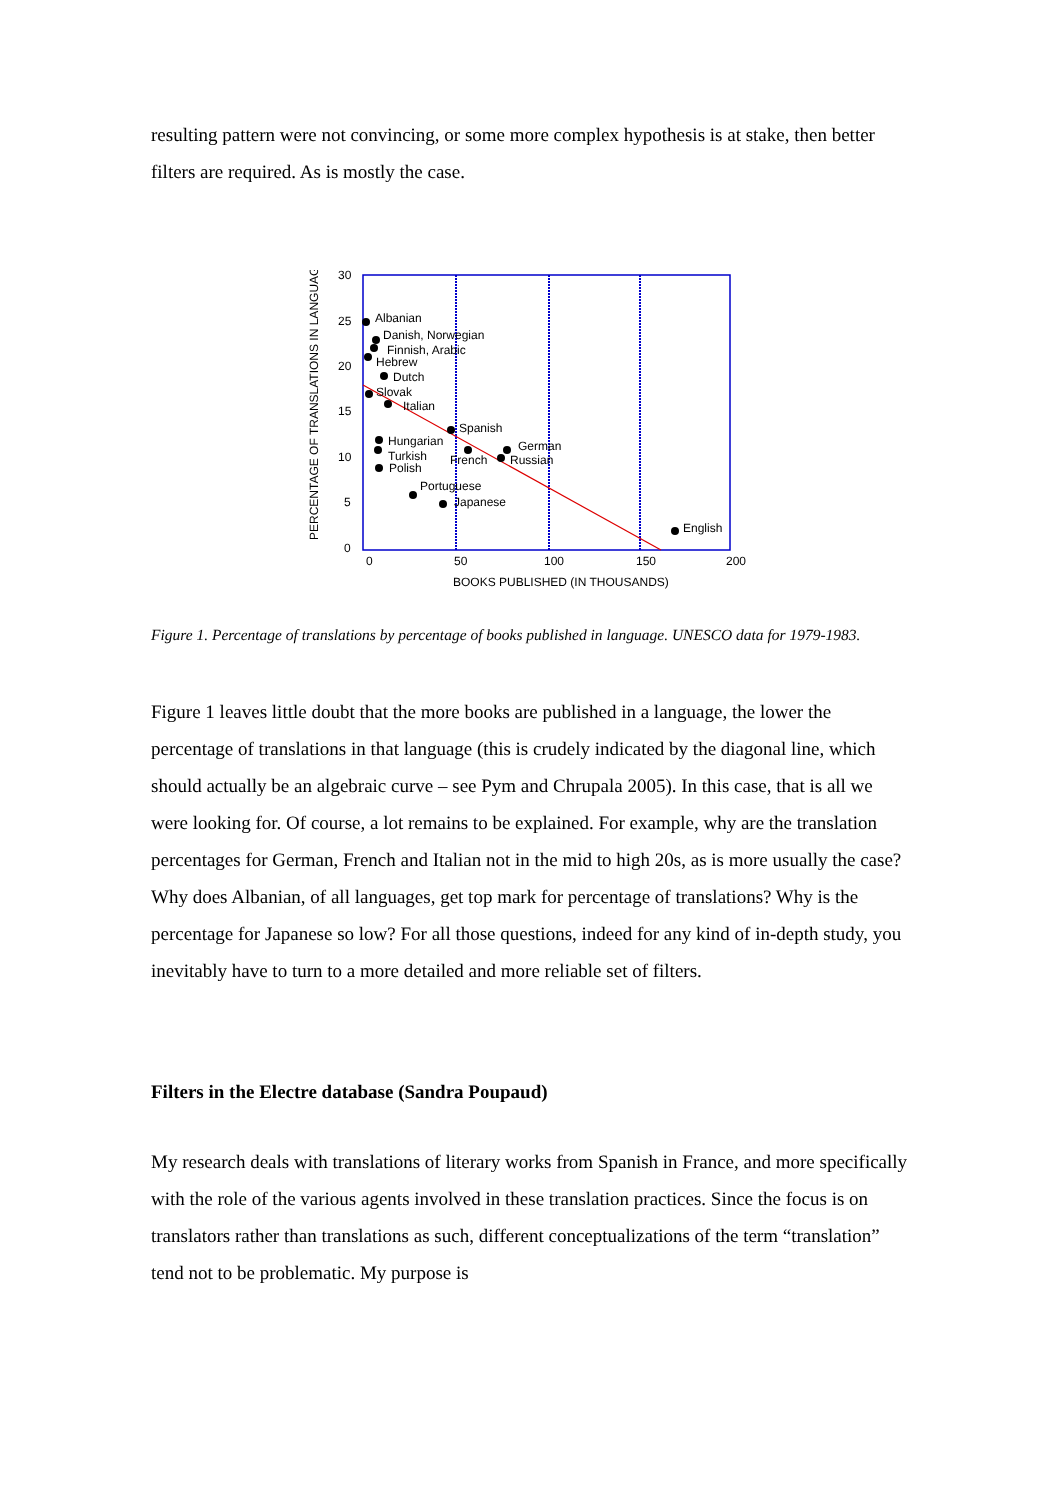resulting pattern were not convincing, or some more complex hypothesis is at stake, then better filters are required. As is mostly the case.
30
25
20
15
10
5
0
0
50
100
150
200
BOOKS PUBLISHED (IN THOUSANDS)
PERCENTAGE OF TRANSLATIONS IN LANGUAGE
Albanian
Danish, Norwegian
Finnish, Arabic
Hebrew
Dutch
Slovak
Italian
Spanish
Hungarian
German
Turkish
French
Russian
Polish
Portuguese
Japanese
English
Figure 1. Percentage of translations by percentage of books published in language. UNESCO data for 1979-1983.
Figure 1 leaves little doubt that the more books are published in a language, the lower the percentage of translations in that language (this is crudely indicated by the diagonal line, which should actually be an algebraic curve – see Pym and Chrupala 2005). In this case, that is all we were looking for. Of course, a lot remains to be explained. For example, why are the translation percentages for German, French and Italian not in the mid to high 20s, as is more usually the case? Why does Albanian, of all languages, get top mark for percentage of translations? Why is the percentage for Japanese so low? For all those questions, indeed for any kind of in-depth study, you inevitably have to turn to a more detailed and more reliable set of filters.
Filters in the Electre database (Sandra Poupaud)
My research deals with translations of literary works from Spanish in France, and more specifically with the role of the various agents involved in these translation practices. Since the focus is on translators rather than translations as such, different conceptualizations of the term “translation” tend not to be problematic. My purpose is